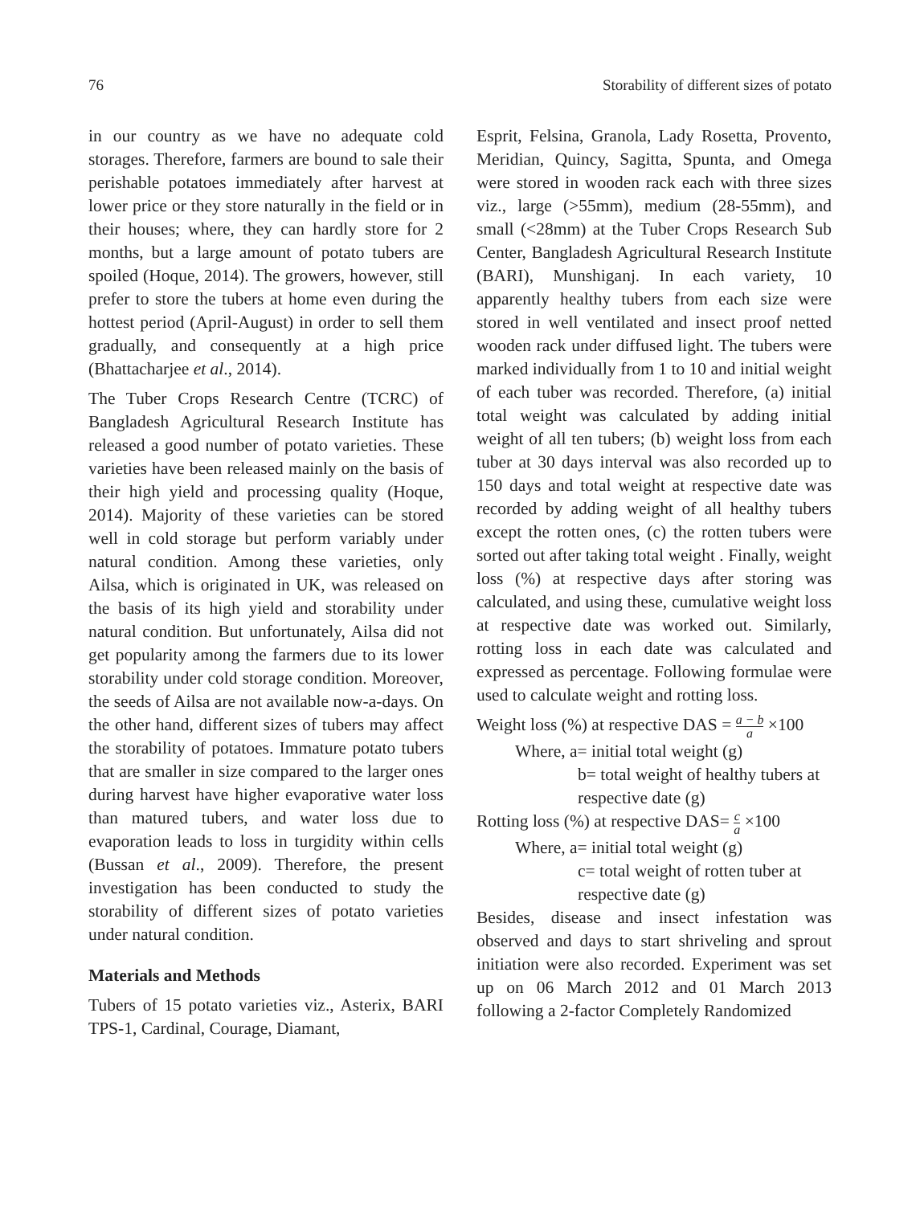76 Storability of different sizes of potato
in our country as we have no adequate cold storages. Therefore, farmers are bound to sale their perishable potatoes immediately after harvest at lower price or they store naturally in the field or in their houses; where, they can hardly store for 2 months, but a large amount of potato tubers are spoiled (Hoque, 2014). The growers, however, still prefer to store the tubers at home even during the hottest period (April-August) in order to sell them gradually, and consequently at a high price (Bhattacharjee et al., 2014).
The Tuber Crops Research Centre (TCRC) of Bangladesh Agricultural Research Institute has released a good number of potato varieties. These varieties have been released mainly on the basis of their high yield and processing quality (Hoque, 2014). Majority of these varieties can be stored well in cold storage but perform variably under natural condition. Among these varieties, only Ailsa, which is originated in UK, was released on the basis of its high yield and storability under natural condition. But unfortunately, Ailsa did not get popularity among the farmers due to its lower storability under cold storage condition. Moreover, the seeds of Ailsa are not available now-a-days. On the other hand, different sizes of tubers may affect the storability of potatoes. Immature potato tubers that are smaller in size compared to the larger ones during harvest have higher evaporative water loss than matured tubers, and water loss due to evaporation leads to loss in turgidity within cells (Bussan et al., 2009). Therefore, the present investigation has been conducted to study the storability of different sizes of potato varieties under natural condition.
Materials and Methods
Tubers of 15 potato varieties viz., Asterix, BARI TPS-1, Cardinal, Courage, Diamant,
Esprit, Felsina, Granola, Lady Rosetta, Provento, Meridian, Quincy, Sagitta, Spunta, and Omega were stored in wooden rack each with three sizes viz., large (>55mm), medium (28-55mm), and small (<28mm) at the Tuber Crops Research Sub Center, Bangladesh Agricultural Research Institute (BARI), Munshiganj. In each variety, 10 apparently healthy tubers from each size were stored in well ventilated and insect proof netted wooden rack under diffused light. The tubers were marked individually from 1 to 10 and initial weight of each tuber was recorded. Therefore, (a) initial total weight was calculated by adding initial weight of all ten tubers; (b) weight loss from each tuber at 30 days interval was also recorded up to 150 days and total weight at respective date was recorded by adding weight of all healthy tubers except the rotten ones, (c) the rotten tubers were sorted out after taking total weight . Finally, weight loss (%) at respective days after storing was calculated, and using these, cumulative weight loss at respective date was worked out. Similarly, rotting loss in each date was calculated and expressed as percentage. Following formulae were used to calculate weight and rotting loss.
Weight loss (%) at respective DAS = a − b a ×100
Where, a= initial total weight (g)
b= total weight of healthy tubers at respective date (g)
Rotting loss (%) at respective DAS= c a ×100
Where, a= initial total weight (g)
c= total weight of rotten tuber at respective date (g)
Besides, disease and insect infestation was observed and days to start shriveling and sprout initiation were also recorded. Experiment was set up on 06 March 2012 and 01 March 2013 following a 2-factor Completely Randomized